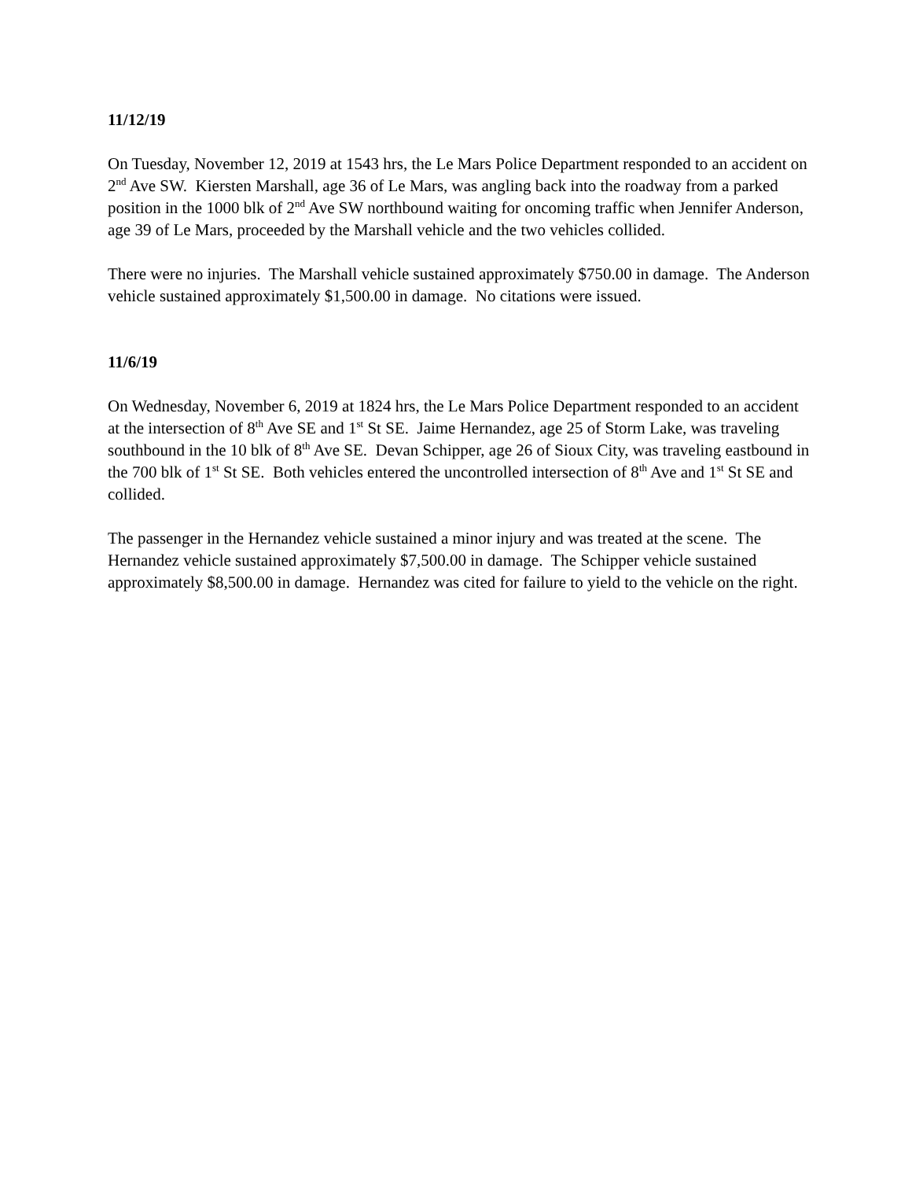11/12/19
On Tuesday, November 12, 2019 at 1543 hrs, the Le Mars Police Department responded to an accident on 2<sup>nd</sup> Ave SW. Kiersten Marshall, age 36 of Le Mars, was angling back into the roadway from a parked position in the 1000 blk of 2<sup>nd</sup> Ave SW northbound waiting for oncoming traffic when Jennifer Anderson, age 39 of Le Mars, proceeded by the Marshall vehicle and the two vehicles collided.
There were no injuries. The Marshall vehicle sustained approximately $750.00 in damage. The Anderson vehicle sustained approximately $1,500.00 in damage. No citations were issued.
11/6/19
On Wednesday, November 6, 2019 at 1824 hrs, the Le Mars Police Department responded to an accident at the intersection of 8<sup>th</sup> Ave SE and 1<sup>st</sup> St SE. Jaime Hernandez, age 25 of Storm Lake, was traveling southbound in the 10 blk of 8<sup>th</sup> Ave SE. Devan Schipper, age 26 of Sioux City, was traveling eastbound in the 700 blk of 1<sup>st</sup> St SE. Both vehicles entered the uncontrolled intersection of 8<sup>th</sup> Ave and 1<sup>st</sup> St SE and collided.
The passenger in the Hernandez vehicle sustained a minor injury and was treated at the scene. The Hernandez vehicle sustained approximately $7,500.00 in damage. The Schipper vehicle sustained approximately $8,500.00 in damage. Hernandez was cited for failure to yield to the vehicle on the right.